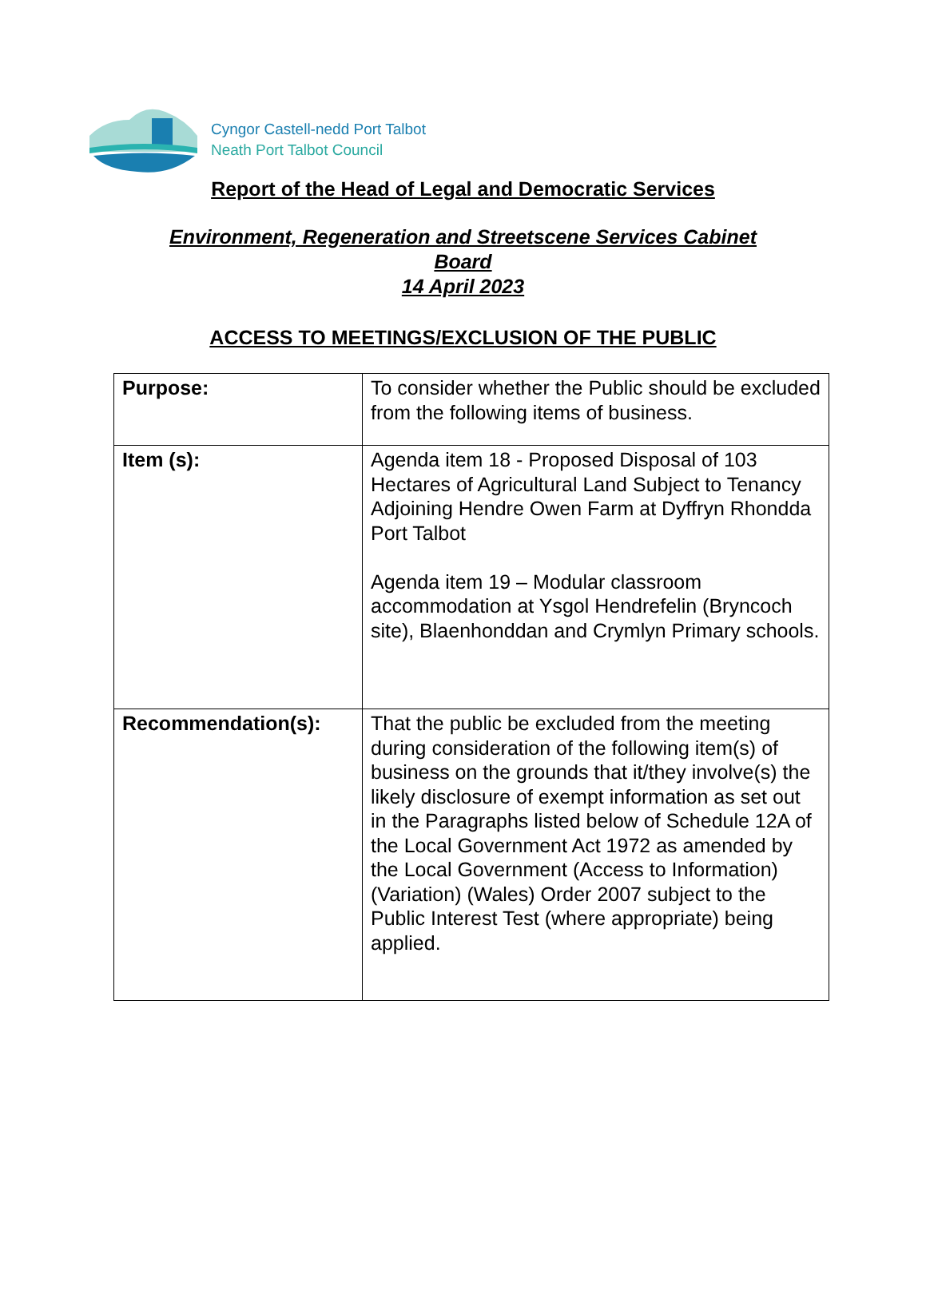Cyngor Castell-nedd Port Talbot
Neath Port Talbot Council
Report of the Head of Legal and Democratic Services
Environment, Regeneration and Streetscene Services Cabinet
Board
14 April 2023
ACCESS TO MEETINGS/EXCLUSION OF THE PUBLIC
| Purpose: | To consider whether the Public should be excluded from the following items of business. |
| Item (s): | Agenda item 18 - Proposed Disposal of 103 Hectares of Agricultural Land Subject to Tenancy Adjoining Hendre Owen Farm at Dyffryn Rhondda Port Talbot Agenda item 19 – Modular classroom accommodation at Ysgol Hendrefelin (Bryncoch site), Blaenhonddan and Crymlyn Primary schools. |
| Recommendation(s): | That the public be excluded from the meeting during consideration of the following item(s) of business on the grounds that it/they involve(s) the likely disclosure of exempt information as set out in the Paragraphs listed below of Schedule 12A of the Local Government Act 1972 as amended by the Local Government (Access to Information) (Variation) (Wales) Order 2007 subject to the Public Interest Test (where appropriate) being applied. |